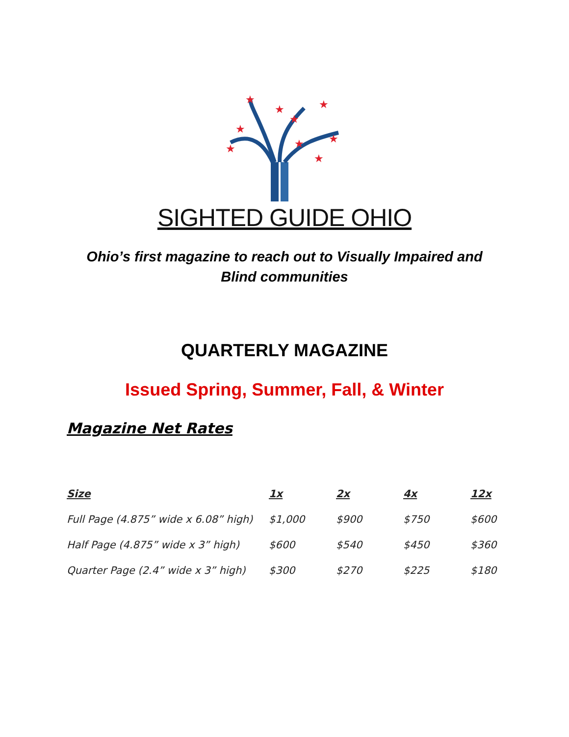★
★
★
★
★
★
★
★
★
SIGHTED GUIDE OHIO
Ohio’s first magazine to reach out to Visually Impaired and Blind communities
QUARTERLY MAGAZINE
Issued Spring, Summer, Fall, & Winter
Magazine Net Rates
| Size | 1x | 2x | 4x | 12x |
| --- | --- | --- | --- | --- |
| Full Page (4.875” wide x 6.08” high) | $1,000 | $900 | $750 | $600 |
| Half Page (4.875” wide x 3” high) | $600 | $540 | $450 | $360 |
| Quarter Page (2.4” wide x 3” high) | $300 | $270 | $225 | $180 |